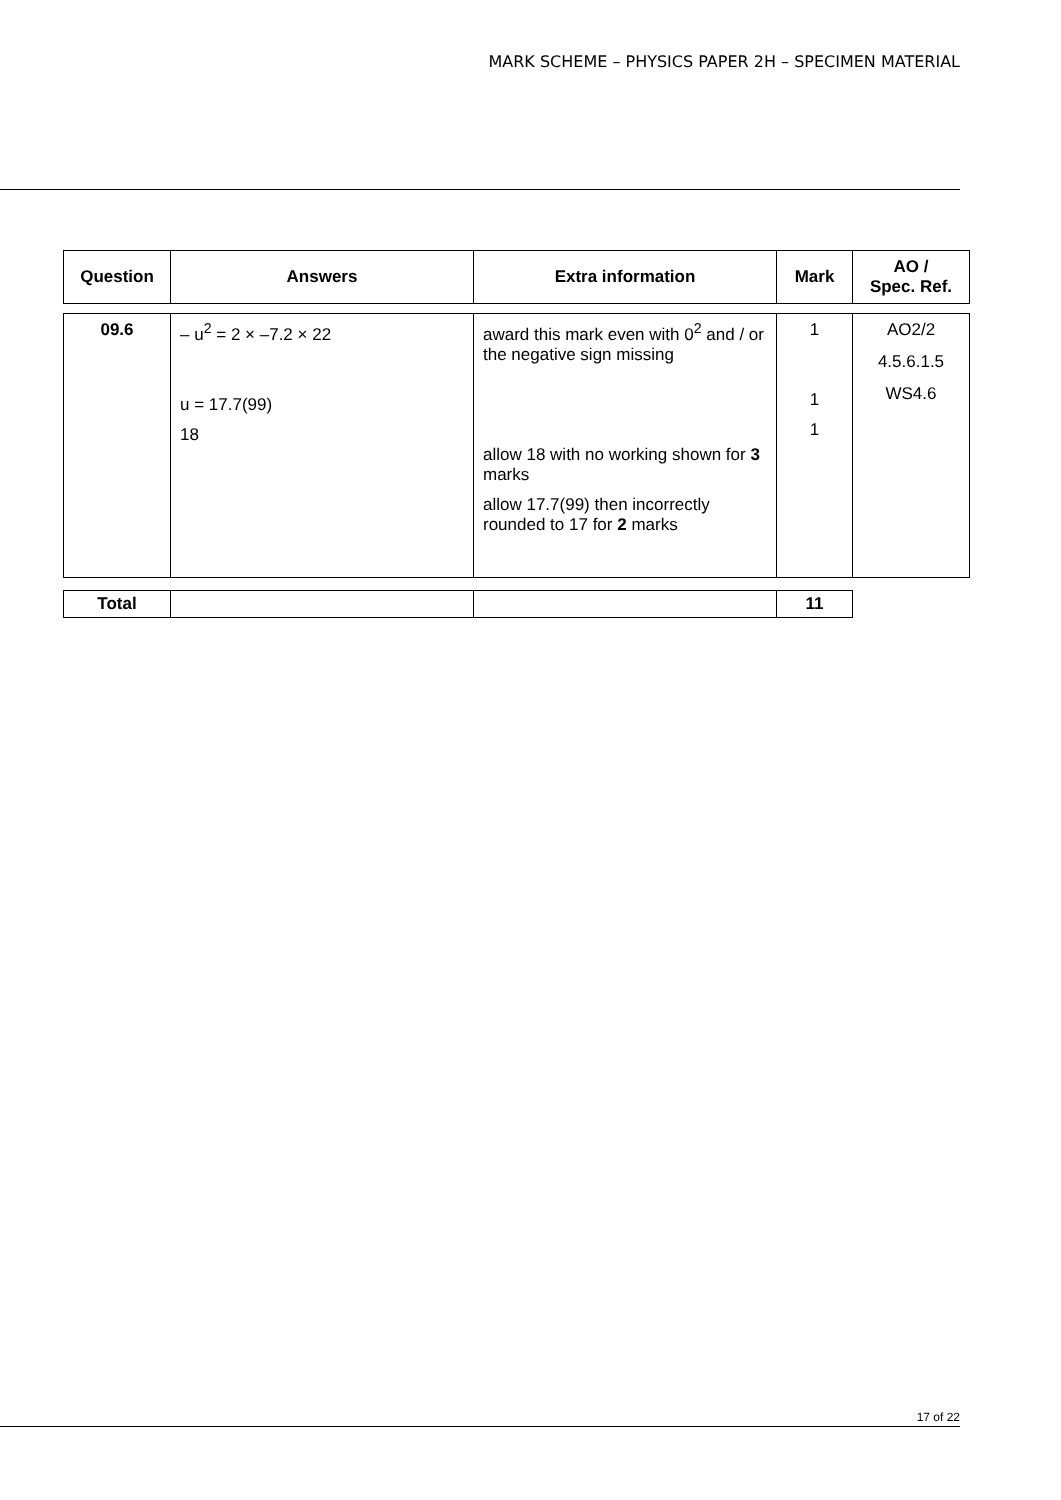MARK SCHEME – PHYSICS PAPER 2H – SPECIMEN MATERIAL
| Question | Answers | Extra information | Mark | AO / Spec. Ref. |
| --- | --- | --- | --- | --- |
| 09.6 | – u<sup>2</sup> = 2 × –7.2 × 22 u = 17.7(99) 18 | award this mark even with 0<sup>2</sup> and / or the negative sign missing allow 18 with no working shown for 3 marks allow 17.7(99) then incorrectly rounded to 17 for 2 marks | 1 1 1 | AO2/2 4.5.6.1.5 WS4.6 |
| Total | | | 11 |
17 of 22